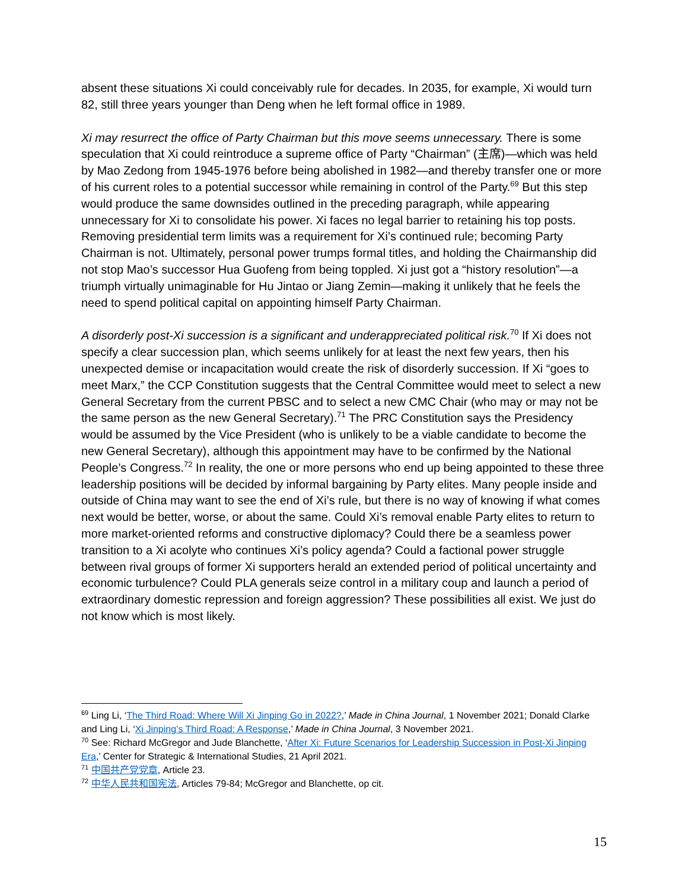absent these situations Xi could conceivably rule for decades. In 2035, for example, Xi would turn 82, still three years younger than Deng when he left formal office in 1989.
Xi may resurrect the office of Party Chairman but this move seems unnecessary. There is some speculation that Xi could reintroduce a supreme office of Party “Chairman” (主席)—which was held by Mao Zedong from 1945-1976 before being abolished in 1982—and thereby transfer one or more of his current roles to a potential successor while remaining in control of the Party.<sup>69</sup> But this step would produce the same downsides outlined in the preceding paragraph, while appearing unnecessary for Xi to consolidate his power. Xi faces no legal barrier to retaining his top posts. Removing presidential term limits was a requirement for Xi’s continued rule; becoming Party Chairman is not. Ultimately, personal power trumps formal titles, and holding the Chairmanship did not stop Mao’s successor Hua Guofeng from being toppled. Xi just got a “history resolution”—a triumph virtually unimaginable for Hu Jintao or Jiang Zemin—making it unlikely that he feels the need to spend political capital on appointing himself Party Chairman.
A disorderly post-Xi succession is a significant and underappreciated political risk.<sup>70</sup> If Xi does not specify a clear succession plan, which seems unlikely for at least the next few years, then his unexpected demise or incapacitation would create the risk of disorderly succession. If Xi “goes to meet Marx,” the CCP Constitution suggests that the Central Committee would meet to select a new General Secretary from the current PBSC and to select a new CMC Chair (who may or may not be the same person as the new General Secretary).<sup>71</sup> The PRC Constitution says the Presidency would be assumed by the Vice President (who is unlikely to be a viable candidate to become the new General Secretary), although this appointment may have to be confirmed by the National People’s Congress.<sup>72</sup> In reality, the one or more persons who end up being appointed to these three leadership positions will be decided by informal bargaining by Party elites. Many people inside and outside of China may want to see the end of Xi’s rule, but there is no way of knowing if what comes next would be better, worse, or about the same. Could Xi’s removal enable Party elites to return to more market-oriented reforms and constructive diplomacy? Could there be a seamless power transition to a Xi acolyte who continues Xi’s policy agenda? Could a factional power struggle between rival groups of former Xi supporters herald an extended period of political uncertainty and economic turbulence? Could PLA generals seize control in a military coup and launch a period of extraordinary domestic repression and foreign aggression? These possibilities all exist. We just do not know which is most likely.
<sup>69</sup> Ling Li, ‘The Third Road: Where Will Xi Jinping Go in 2022?,’ Made in China Journal, 1 November 2021; Donald Clarke and Ling Li, ‘Xi Jinping’s Third Road: A Response,’ Made in China Journal, 3 November 2021.
<sup>70</sup> See: Richard McGregor and Jude Blanchette, ‘After Xi: Future Scenarios for Leadership Succession in Post-Xi Jinping Era,’ Center for Strategic & International Studies, 21 April 2021.
<sup>71</sup> 中国共产党党章, Article 23.
<sup>72</sup> 中华人民共和国宪法, Articles 79-84; McGregor and Blanchette, op cit.
15